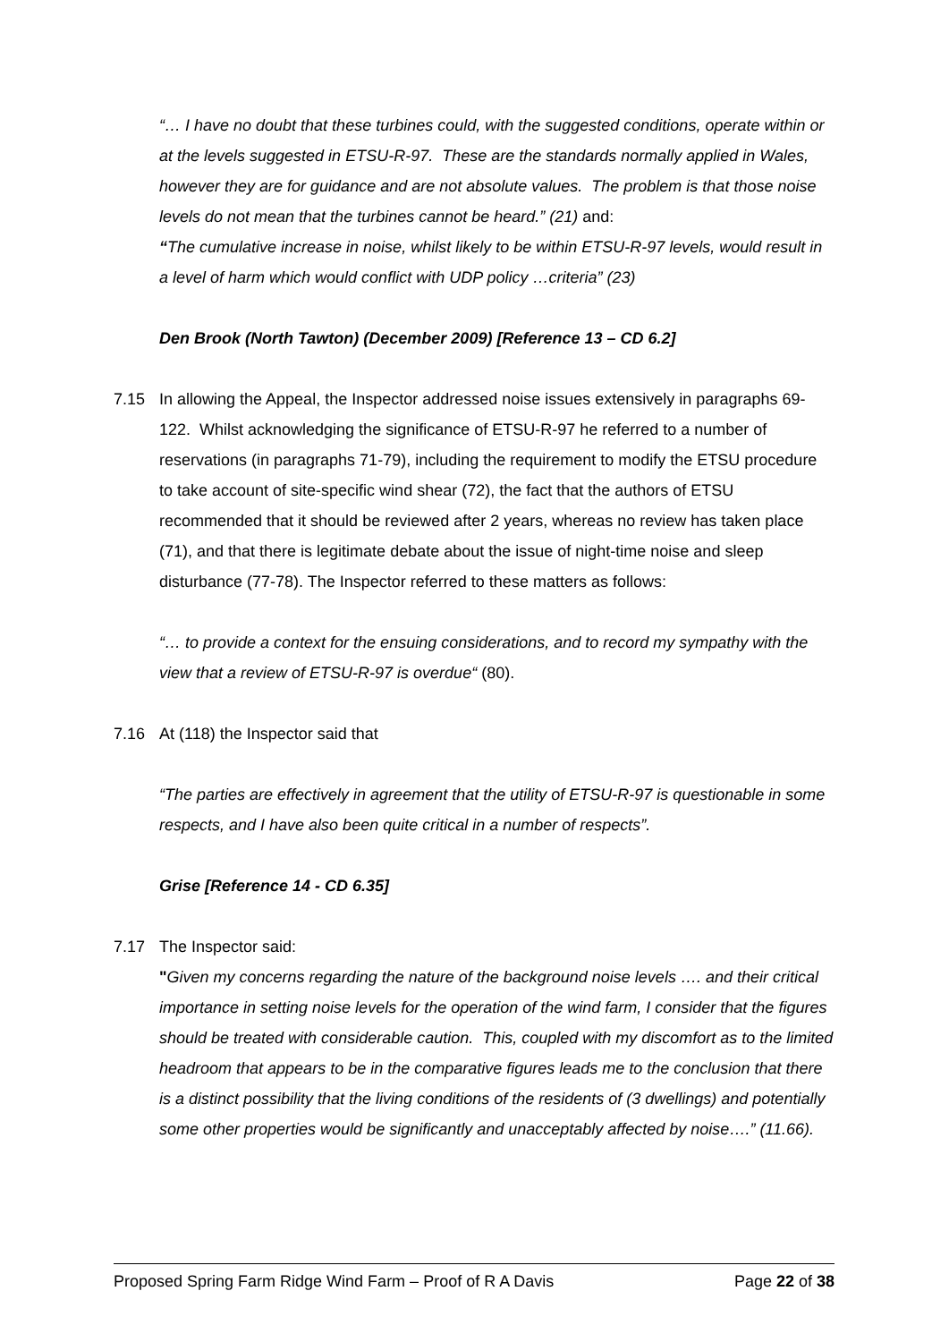“… I have no doubt that these turbines could, with the suggested conditions, operate within or at the levels suggested in ETSU-R-97. These are the standards normally applied in Wales, however they are for guidance and are not absolute values. The problem is that those noise levels do not mean that the turbines cannot be heard.” (21) and:
“The cumulative increase in noise, whilst likely to be within ETSU-R-97 levels, would result in a level of harm which would conflict with UDP policy …criteria” (23)
Den Brook (North Tawton) (December 2009) [Reference 13 – CD 6.2]
7.15 In allowing the Appeal, the Inspector addressed noise issues extensively in paragraphs 69-122. Whilst acknowledging the significance of ETSU-R-97 he referred to a number of reservations (in paragraphs 71-79), including the requirement to modify the ETSU procedure to take account of site-specific wind shear (72), the fact that the authors of ETSU recommended that it should be reviewed after 2 years, whereas no review has taken place (71), and that there is legitimate debate about the issue of night-time noise and sleep disturbance (77-78). The Inspector referred to these matters as follows:
“… to provide a context for the ensuing considerations, and to record my sympathy with the view that a review of ETSU-R-97 is overdue“ (80).
7.16 At (118) the Inspector said that
“The parties are effectively in agreement that the utility of ETSU-R-97 is questionable in some respects, and I have also been quite critical in a number of respects”.
Grise [Reference 14 - CD 6.35]
7.17 The Inspector said:
"Given my concerns regarding the nature of the background noise levels …. and their critical importance in setting noise levels for the operation of the wind farm, I consider that the figures should be treated with considerable caution. This, coupled with my discomfort as to the limited headroom that appears to be in the comparative figures leads me to the conclusion that there is a distinct possibility that the living conditions of the residents of (3 dwellings) and potentially some other properties would be significantly and unacceptably affected by noise….” (11.66).
Proposed Spring Farm Ridge Wind Farm – Proof of R A Davis Page 22 of 38